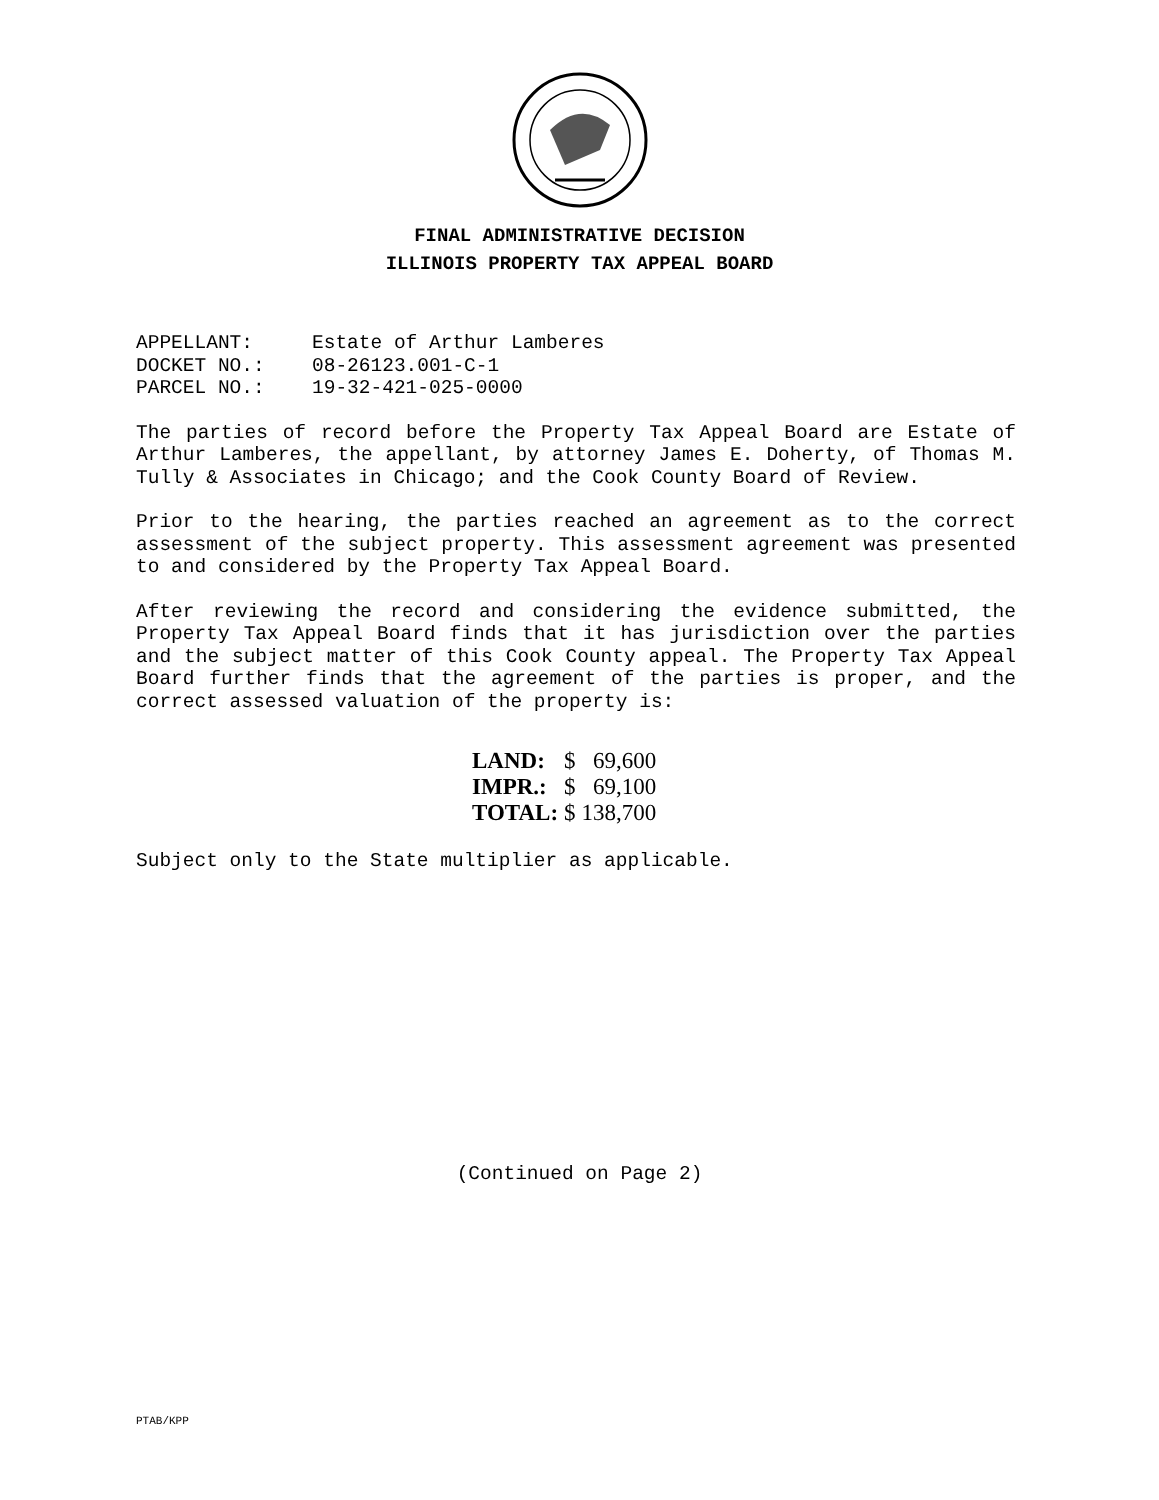FINAL ADMINISTRATIVE DECISION
ILLINOIS PROPERTY TAX APPEAL BOARD
| APPELLANT: | Estate of Arthur Lamberes |
| DOCKET NO.: | 08-26123.001-C-1 |
| PARCEL NO.: | 19-32-421-025-0000 |
The parties of record before the Property Tax Appeal Board are Estate of Arthur Lamberes, the appellant, by attorney James E. Doherty, of Thomas M. Tully & Associates in Chicago; and the Cook County Board of Review.
Prior to the hearing, the parties reached an agreement as to the correct assessment of the subject property. This assessment agreement was presented to and considered by the Property Tax Appeal Board.
After reviewing the record and considering the evidence submitted, the Property Tax Appeal Board finds that it has jurisdiction over the parties and the subject matter of this Cook County appeal. The Property Tax Appeal Board further finds that the agreement of the parties is proper, and the correct assessed valuation of the property is:
| LAND: | $ | 69,600 |
| IMPR.: | $ | 69,100 |
| TOTAL: | $ | 138,700 |
Subject only to the State multiplier as applicable.
(Continued on Page 2)
PTAB/KPP